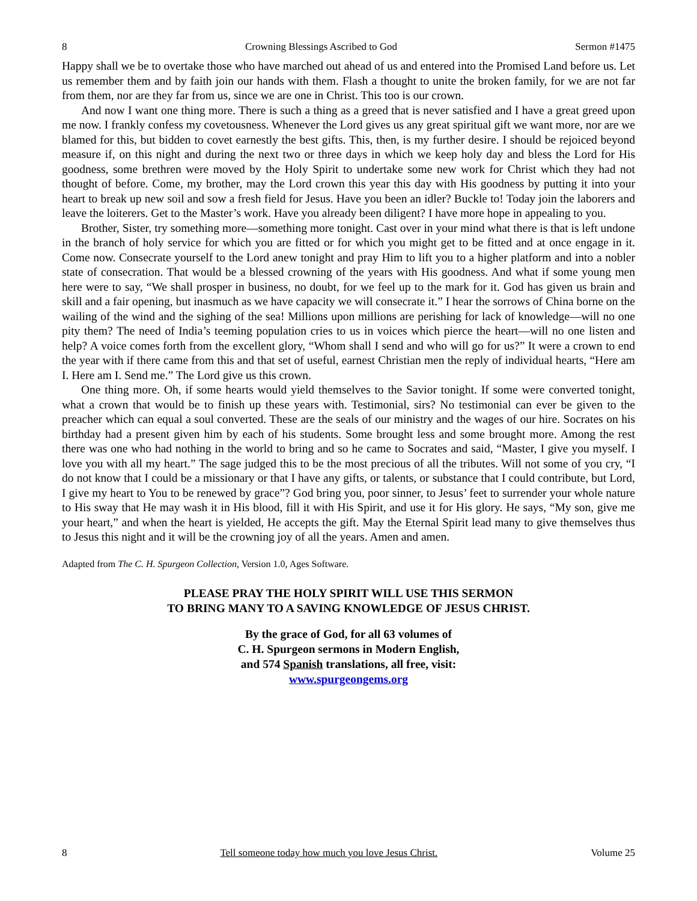8 Crowning Blessings Ascribed to God Sermon #1475
Happy shall we be to overtake those who have marched out ahead of us and entered into the Promised Land before us. Let us remember them and by faith join our hands with them. Flash a thought to unite the broken family, for we are not far from them, nor are they far from us, since we are one in Christ. This too is our crown.
And now I want one thing more. There is such a thing as a greed that is never satisfied and I have a great greed upon me now. I frankly confess my covetousness. Whenever the Lord gives us any great spiritual gift we want more, nor are we blamed for this, but bidden to covet earnestly the best gifts. This, then, is my further desire. I should be rejoiced beyond measure if, on this night and during the next two or three days in which we keep holy day and bless the Lord for His goodness, some brethren were moved by the Holy Spirit to undertake some new work for Christ which they had not thought of before. Come, my brother, may the Lord crown this year this day with His goodness by putting it into your heart to break up new soil and sow a fresh field for Jesus. Have you been an idler? Buckle to! Today join the laborers and leave the loiterers. Get to the Master’s work. Have you already been diligent? I have more hope in appealing to you.
Brother, Sister, try something more—something more tonight. Cast over in your mind what there is that is left undone in the branch of holy service for which you are fitted or for which you might get to be fitted and at once engage in it. Come now. Consecrate yourself to the Lord anew tonight and pray Him to lift you to a higher platform and into a nobler state of consecration. That would be a blessed crowning of the years with His goodness. And what if some young men here were to say, “We shall prosper in business, no doubt, for we feel up to the mark for it. God has given us brain and skill and a fair opening, but inasmuch as we have capacity we will consecrate it.” I hear the sorrows of China borne on the wailing of the wind and the sighing of the sea! Millions upon millions are perishing for lack of knowledge—will no one pity them? The need of India’s teeming population cries to us in voices which pierce the heart—will no one listen and help? A voice comes forth from the excellent glory, “Whom shall I send and who will go for us?” It were a crown to end the year with if there came from this and that set of useful, earnest Christian men the reply of individual hearts, “Here am I. Here am I. Send me.” The Lord give us this crown.
One thing more. Oh, if some hearts would yield themselves to the Savior tonight. If some were converted tonight, what a crown that would be to finish up these years with. Testimonial, sirs? No testimonial can ever be given to the preacher which can equal a soul converted. These are the seals of our ministry and the wages of our hire. Socrates on his birthday had a present given him by each of his students. Some brought less and some brought more. Among the rest there was one who had nothing in the world to bring and so he came to Socrates and said, “Master, I give you myself. I love you with all my heart.” The sage judged this to be the most precious of all the tributes. Will not some of you cry, “I do not know that I could be a missionary or that I have any gifts, or talents, or substance that I could contribute, but Lord, I give my heart to You to be renewed by grace”? God bring you, poor sinner, to Jesus’ feet to surrender your whole nature to His sway that He may wash it in His blood, fill it with His Spirit, and use it for His glory. He says, “My son, give me your heart,” and when the heart is yielded, He accepts the gift. May the Eternal Spirit lead many to give themselves thus to Jesus this night and it will be the crowning joy of all the years. Amen and amen.
Adapted from The C. H. Spurgeon Collection, Version 1.0, Ages Software.
PLEASE PRAY THE HOLY SPIRIT WILL USE THIS SERMON
TO BRING MANY TO A SAVING KNOWLEDGE OF JESUS CHRIST.
By the grace of God, for all 63 volumes of
C. H. Spurgeon sermons in Modern English,
and 574 Spanish translations, all free, visit:
www.spurgeongems.org
8 Tell someone today how much you love Jesus Christ. Volume 25